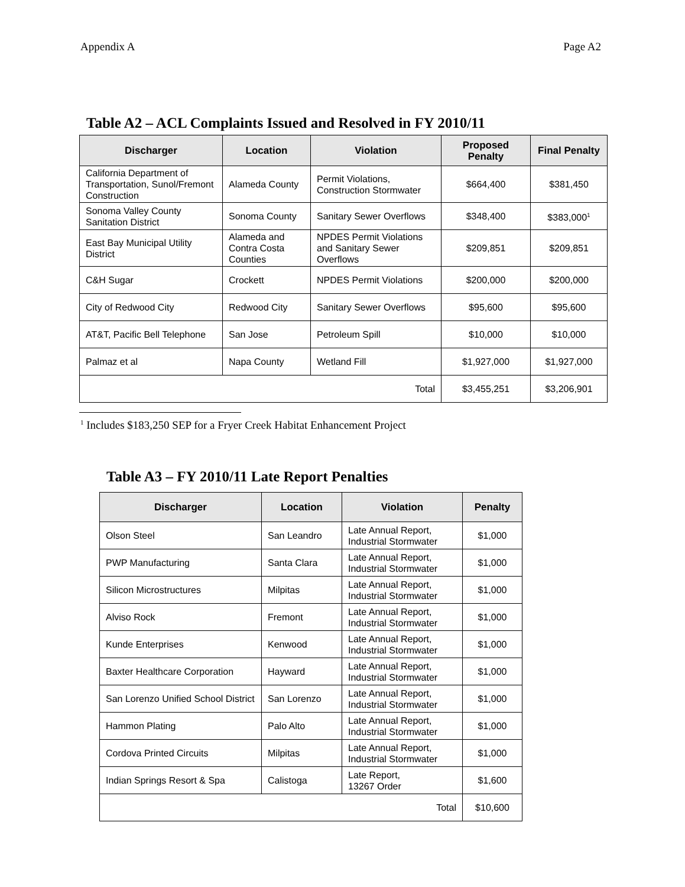Appendix A Page A2
Table A2 – ACL Complaints Issued and Resolved in FY 2010/11
| Discharger | Location | Violation | Proposed Penalty | Final Penalty |
| --- | --- | --- | --- | --- |
| California Department of Transportation, Sunol/Fremont Construction | Alameda County | Permit Violations, Construction Stormwater | $664,400 | $381,450 |
| Sonoma Valley County Sanitation District | Sonoma County | Sanitary Sewer Overflows | $348,400 | $383,000<sup>1</sup> |
| East Bay Municipal Utility District | Alameda and Contra Costa Counties | NPDES Permit Violations and Sanitary Sewer Overflows | $209,851 | $209,851 |
| C&H Sugar | Crockett | NPDES Permit Violations | $200,000 | $200,000 |
| City of Redwood City | Redwood City | Sanitary Sewer Overflows | $95,600 | $95,600 |
| AT&T, Pacific Bell Telephone | San Jose | Petroleum Spill | $10,000 | $10,000 |
| Palmaz et al | Napa County | Wetland Fill | $1,927,000 | $1,927,000 |
| Total | | | $3,455,251 | $3,206,901 |
<sup>1</sup> Includes $183,250 SEP for a Fryer Creek Habitat Enhancement Project
Table A3 – FY 2010/11 Late Report Penalties
| Discharger | Location | Violation | Penalty |
| --- | --- | --- | --- |
| Olson Steel | San Leandro | Late Annual Report, Industrial Stormwater | $1,000 |
| PWP Manufacturing | Santa Clara | Late Annual Report, Industrial Stormwater | $1,000 |
| Silicon Microstructures | Milpitas | Late Annual Report, Industrial Stormwater | $1,000 |
| Alviso Rock | Fremont | Late Annual Report, Industrial Stormwater | $1,000 |
| Kunde Enterprises | Kenwood | Late Annual Report, Industrial Stormwater | $1,000 |
| Baxter Healthcare Corporation | Hayward | Late Annual Report, Industrial Stormwater | $1,000 |
| San Lorenzo Unified School District | San Lorenzo | Late Annual Report, Industrial Stormwater | $1,000 |
| Hammon Plating | Palo Alto | Late Annual Report, Industrial Stormwater | $1,000 |
| Cordova Printed Circuits | Milpitas | Late Annual Report, Industrial Stormwater | $1,000 |
| Indian Springs Resort & Spa | Calistoga | Late Report, 13267 Order | $1,600 |
| Total | | | $10,600 |